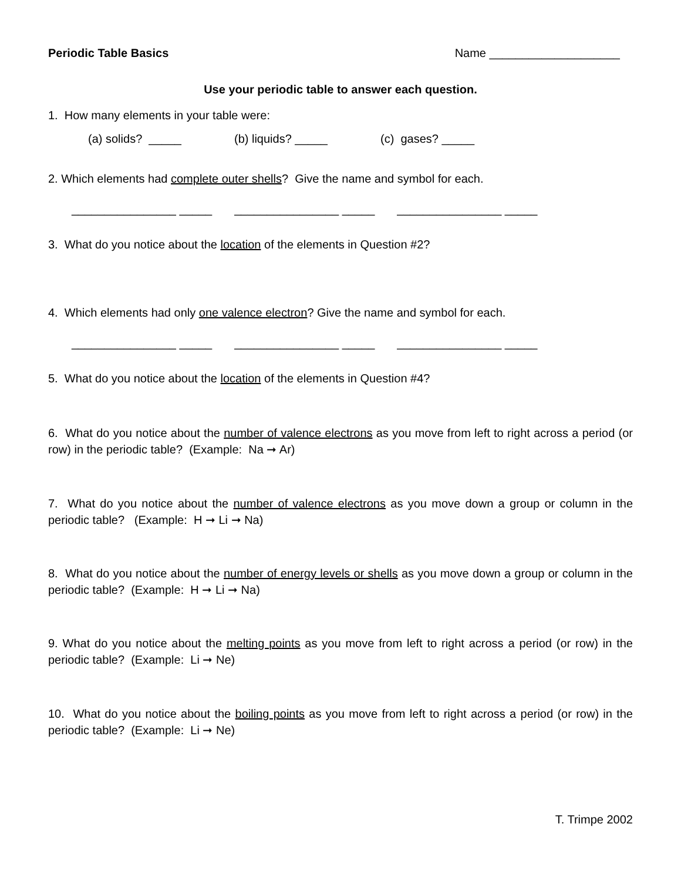Periodic Table Basics Name ____________________
Use your periodic table to answer each question.
1. How many elements in your table were:
(a) solids? _____ (b) liquids? _____ (c) gases? _____
2. Which elements had complete outer shells? Give the name and symbol for each.
________________ _____ ________________ _____ ________________ _____
3. What do you notice about the location of the elements in Question #2?
4. Which elements had only one valence electron? Give the name and symbol for each.
________________ _____ ________________ _____ ________________ _____
5. What do you notice about the location of the elements in Question #4?
6. What do you notice about the number of valence electrons as you move from left to right across a period (or row) in the periodic table? (Example: Na ➞ Ar)
7. What do you notice about the number of valence electrons as you move down a group or column in the periodic table? (Example: H ➞ Li ➞ Na)
8. What do you notice about the number of energy levels or shells as you move down a group or column in the periodic table? (Example: H ➞ Li ➞ Na)
9. What do you notice about the melting points as you move from left to right across a period (or row) in the periodic table? (Example: Li ➞ Ne)
10. What do you notice about the boiling points as you move from left to right across a period (or row) in the periodic table? (Example: Li ➞ Ne)
T. Trimpe 2002